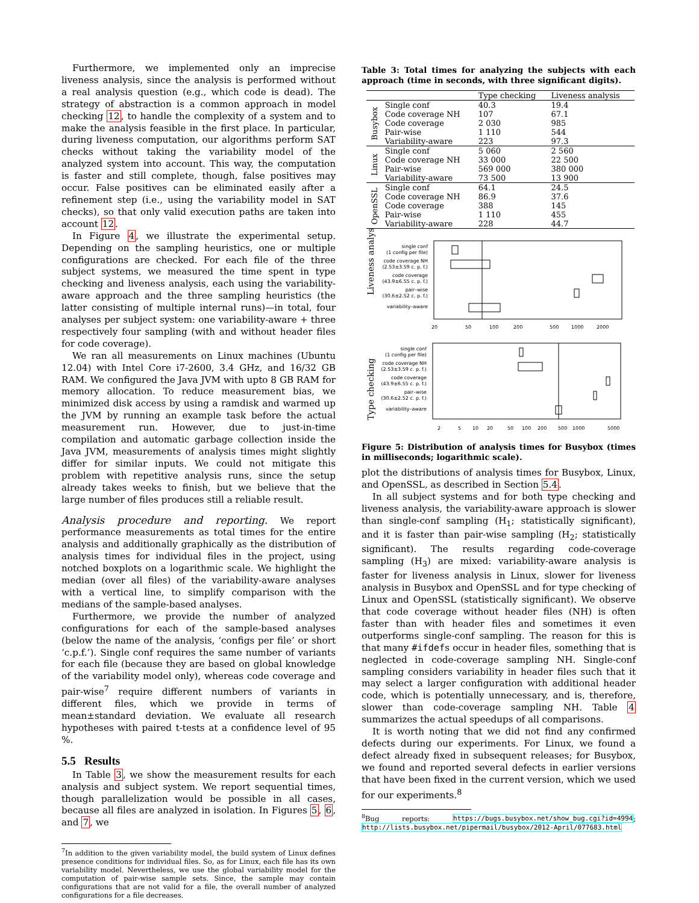Furthermore, we implemented only an imprecise liveness analysis, since the analysis is performed without a real analysis question (e.g., which code is dead). The strategy of abstraction is a common approach in model checking 12, to handle the complexity of a system and to make the analysis feasible in the first place. In particular, during liveness computation, our algorithms perform SAT checks without taking the variability model of the analyzed system into account. This way, the computation is faster and still complete, though, false positives may occur. False positives can be eliminated easily after a refinement step (i.e., using the variability model in SAT checks), so that only valid execution paths are taken into account 12.
In Figure 4, we illustrate the experimental setup. Depending on the sampling heuristics, one or multiple configurations are checked. For each file of the three subject systems, we measured the time spent in type checking and liveness analysis, each using the variability-aware approach and the three sampling heuristics (the latter consisting of multiple internal runs)—in total, four analyses per subject system: one variability-aware + three respectively four sampling (with and without header files for code coverage).
We ran all measurements on Linux machines (Ubuntu 12.04) with Intel Core i7-2600, 3.4 GHz, and 16/32 GB RAM. We configured the Java JVM with upto 8 GB RAM for memory allocation. To reduce measurement bias, we minimized disk access by using a ramdisk and warmed up the JVM by running an example task before the actual measurement run. However, due to just-in-time compilation and automatic garbage collection inside the Java JVM, measurements of analysis times might slightly differ for similar inputs. We could not mitigate this problem with repetitive analysis runs, since the setup already takes weeks to finish, but we believe that the large number of files produces still a reliable result.
Analysis procedure and reporting. We report performance measurements as total times for the entire analysis and additionally graphically as the distribution of analysis times for individual files in the project, using notched boxplots on a logarithmic scale. We highlight the median (over all files) of the variability-aware analyses with a vertical line, to simplify comparison with the medians of the sample-based analyses.
Furthermore, we provide the number of analyzed configurations for each of the sample-based analyses (below the name of the analysis, ‘configs per file’ or short ‘c.p.f.’). Single conf requires the same number of variants for each file (because they are based on global knowledge of the variability model only), whereas code coverage and pair-wise<sup>7</sup> require different numbers of variants in different files, which we provide in terms of mean±standard deviation. We evaluate all research hypotheses with paired t-tests at a confidence level of 95 %.
5.5 Results
In Table 3, we show the measurement results for each analysis and subject system. We report sequential times, though parallelization would be possible in all cases, because all files are analyzed in isolation. In Figures 5, 6, and 7, we
<sup>7</sup> In addition to the given variability model, the build system of Linux defines presence conditions for individual files. So, as for Linux, each file has its own variability model. Nevertheless, we use the global variability model for the computation of pair-wise sample sets. Since, the sample may contain configurations that are not valid for a file, the overall number of analyzed configurations for a file decreases.
Table 3: Total times for analyzing the subjects with each approach (time in seconds, with three significant digits).
| | | Type checking | Liveness analysis |
| --- | --- | --- | --- |
| Busybox | Single conf | 40.3 | 19.4 |
| | Code coverage NH | 107 | 67.1 |
| | Code coverage | 2 030 | 985 |
| | Pair-wise | 1 110 | 544 |
| | Variability-aware | 223 | 97.3 |
| Linux | Single conf | 5 060 | 2 560 |
| | Code coverage NH | 33 000 | 22 500 |
| | Pair-wise | 569 000 | 380 000 |
| | Variability-aware | 73 500 | 13 900 |
| OpenSSL | Single conf | 64.1 | 24.5 |
| | Code coverage NH | 86.9 | 37.6 |
| | Code coverage | 388 | 145 |
| | Pair-wise | 1 110 | 455 |
| | Variability-aware | 228 | 44.7 |
Liveness analysis
single conf
(1 config per file)
code coverage NH
(2.53±3.59 c. p. f.)
code coverage
(43.9±6.55 c. p. f.)
pair–wise
(30.6±2.52 c. p. f.)
variability–aware
20
50
100
200
500
1000
2000
Type checking
single conf
(1 config per file)
code coverage NH
(2.53±3.59 c. p. f.)
code coverage
(43.9±6.55 c. p. f.)
pair–wise
(30.6±2.52 c. p. f.)
variability–aware
2
5
10
20
50
100
200
500
1000
5000
Figure 5: Distribution of analysis times for Busybox (times in milliseconds; logarithmic scale).
plot the distributions of analysis times for Busybox, Linux, and OpenSSL, as described in Section 5.4.
In all subject systems and for both type checking and liveness analysis, the variability-aware approach is slower than single-conf sampling (H<sub>1</sub>; statistically significant), and it is faster than pair-wise sampling (H<sub>2</sub>; statistically significant). The results regarding code-coverage sampling (H<sub>3</sub>) are mixed: variability-aware analysis is faster for liveness analysis in Linux, slower for liveness analysis in Busybox and OpenSSL and for type checking of Linux and OpenSSL (statistically significant). We observe that code coverage without header files (NH) is often faster than with header files and sometimes it even outperforms single-conf sampling. The reason for this is that many #ifdefs occur in header files, something that is neglected in code-coverage sampling NH. Single-conf sampling considers variability in header files such that it may select a larger configuration with additional header code, which is potentially unnecessary, and is, therefore, slower than code-coverage sampling NH. Table 4 summarizes the actual speedups of all comparisons.
It is worth noting that we did not find any confirmed defects during our experiments. For Linux, we found a defect already fixed in subsequent releases; for Busybox, we found and reported several defects in earlier versions that have been fixed in the current version, which we used for our experiments.<sup>8</sup>
<sup>8</sup> Bug reports: https://bugs.busybox.net/show_bug.cgi?id=4994; http://lists.busybox.net/pipermail/busybox/2012-April/077683.html